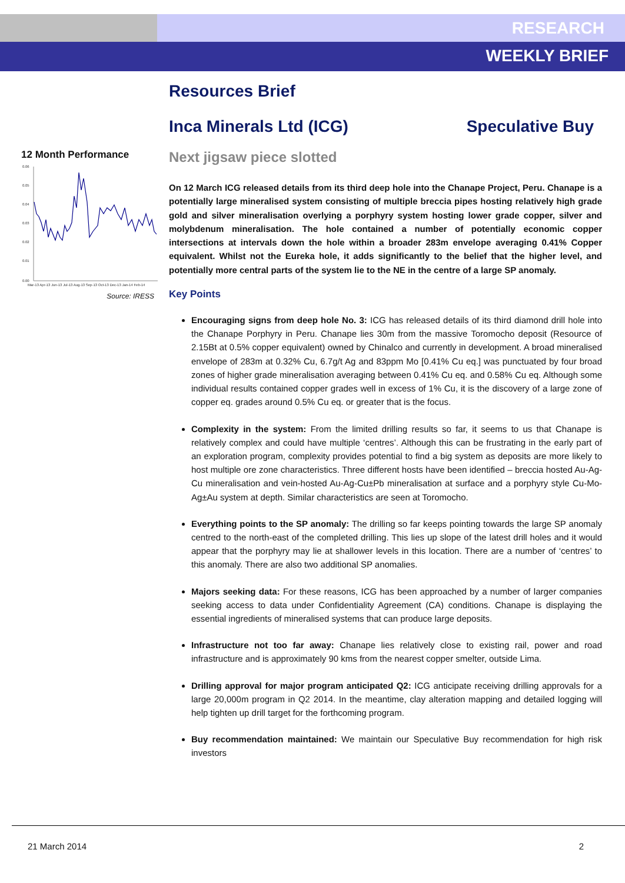RESEARCH
WEEKLY BRIEF
12 Month Performance
0.06
0.05
0.04
0.03
0.02
0.01
0.00
Mar-13 Apr-13 Jun-13 Jul-13 Aug-13 Sep-13 Oct-13 Dec-13 Jan-14 Feb-14
Source: IRESS
Resources Brief
Inca Minerals Ltd (ICG) Speculative Buy
Next jigsaw piece slotted
On 12 March ICG released details from its third deep hole into the Chanape Project, Peru. Chanape is a potentially large mineralised system consisting of multiple breccia pipes hosting relatively high grade gold and silver mineralisation overlying a porphyry system hosting lower grade copper, silver and molybdenum mineralisation. The hole contained a number of potentially economic copper intersections at intervals down the hole within a broader 283m envelope averaging 0.41% Copper equivalent. Whilst not the Eureka hole, it adds significantly to the belief that the higher level, and potentially more central parts of the system lie to the NE in the centre of a large SP anomaly.
Key Points
Encouraging signs from deep hole No. 3: ICG has released details of its third diamond drill hole into the Chanape Porphyry in Peru. Chanape lies 30m from the massive Toromocho deposit (Resource of 2.15Bt at 0.5% copper equivalent) owned by Chinalco and currently in development. A broad mineralised envelope of 283m at 0.32% Cu, 6.7g/t Ag and 83ppm Mo [0.41% Cu eq.] was punctuated by four broad zones of higher grade mineralisation averaging between 0.41% Cu eq. and 0.58% Cu eq. Although some individual results contained copper grades well in excess of 1% Cu, it is the discovery of a large zone of copper eq. grades around 0.5% Cu eq. or greater that is the focus.
Complexity in the system: From the limited drilling results so far, it seems to us that Chanape is relatively complex and could have multiple ‘centres’. Although this can be frustrating in the early part of an exploration program, complexity provides potential to find a big system as deposits are more likely to host multiple ore zone characteristics. Three different hosts have been identified – breccia hosted Au-Ag-Cu mineralisation and vein-hosted Au-Ag-Cu±Pb mineralisation at surface and a porphyry style Cu-Mo-Ag±Au system at depth. Similar characteristics are seen at Toromocho.
Everything points to the SP anomaly: The drilling so far keeps pointing towards the large SP anomaly centred to the north-east of the completed drilling. This lies up slope of the latest drill holes and it would appear that the porphyry may lie at shallower levels in this location. There are a number of ‘centres’ to this anomaly. There are also two additional SP anomalies.
Majors seeking data: For these reasons, ICG has been approached by a number of larger companies seeking access to data under Confidentiality Agreement (CA) conditions. Chanape is displaying the essential ingredients of mineralised systems that can produce large deposits.
Infrastructure not too far away: Chanape lies relatively close to existing rail, power and road infrastructure and is approximately 90 kms from the nearest copper smelter, outside Lima.
Drilling approval for major program anticipated Q2: ICG anticipate receiving drilling approvals for a large 20,000m program in Q2 2014. In the meantime, clay alteration mapping and detailed logging will help tighten up drill target for the forthcoming program.
Buy recommendation maintained: We maintain our Speculative Buy recommendation for high risk investors
21 March 2014 2